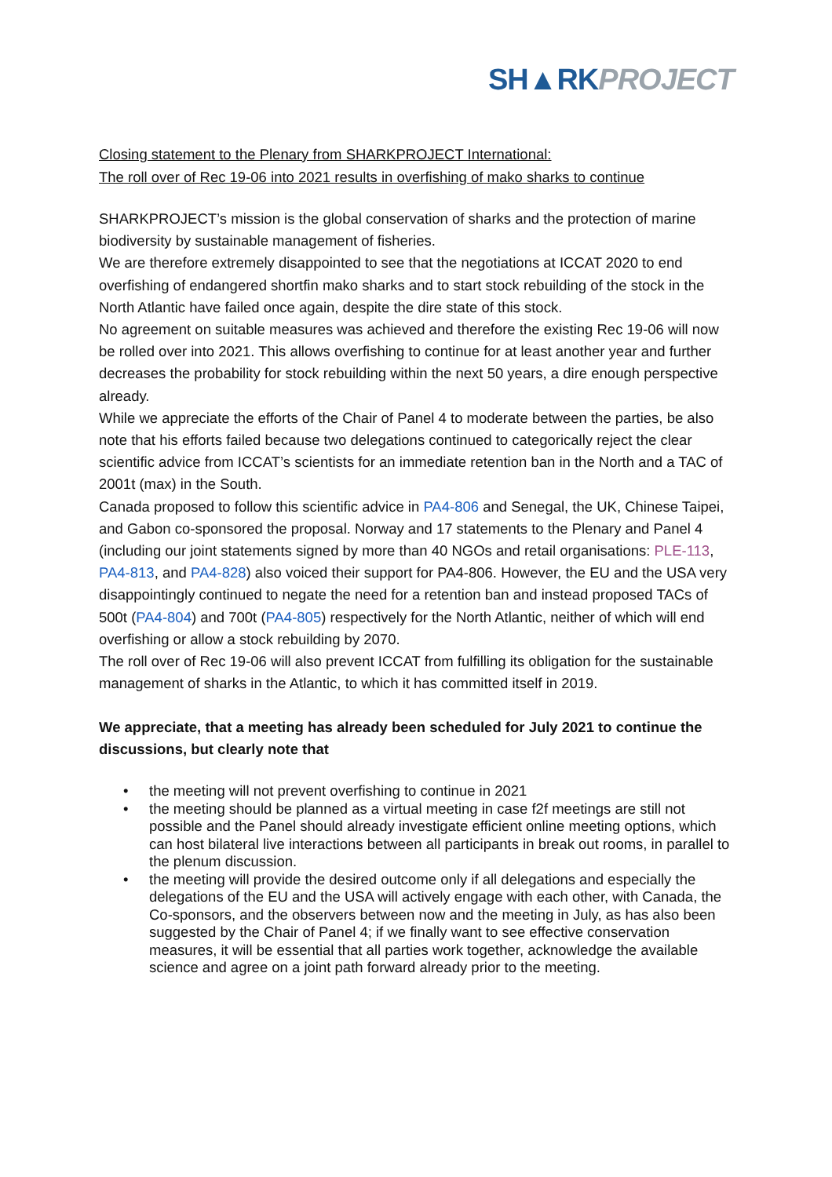SH▲RK PROJECT
Closing statement to the Plenary from SHARKPROJECT International:
The roll over of Rec 19-06 into 2021 results in overfishing of mako sharks to continue
SHARKPROJECT’s mission is the global conservation of sharks and the protection of marine biodiversity by sustainable management of fisheries.
We are therefore extremely disappointed to see that the negotiations at ICCAT 2020 to end overfishing of endangered shortfin mako sharks and to start stock rebuilding of the stock in the North Atlantic have failed once again, despite the dire state of this stock.
No agreement on suitable measures was achieved and therefore the existing Rec 19-06 will now be rolled over into 2021. This allows overfishing to continue for at least another year and further decreases the probability for stock rebuilding within the next 50 years, a dire enough perspective already.
While we appreciate the efforts of the Chair of Panel 4 to moderate between the parties, be also note that his efforts failed because two delegations continued to categorically reject the clear scientific advice from ICCAT’s scientists for an immediate retention ban in the North and a TAC of 2001t (max) in the South.
Canada proposed to follow this scientific advice in PA4-806 and Senegal, the UK, Chinese Taipei, and Gabon co-sponsored the proposal. Norway and 17 statements to the Plenary and Panel 4 (including our joint statements signed by more than 40 NGOs and retail organisations: PLE-113, PA4-813, and PA4-828) also voiced their support for PA4-806. However, the EU and the USA very disappointingly continued to negate the need for a retention ban and instead proposed TACs of 500t (PA4-804) and 700t (PA4-805) respectively for the North Atlantic, neither of which will end overfishing or allow a stock rebuilding by 2070.
The roll over of Rec 19-06 will also prevent ICCAT from fulfilling its obligation for the sustainable management of sharks in the Atlantic, to which it has committed itself in 2019.
We appreciate, that a meeting has already been scheduled for July 2021 to continue the discussions, but clearly note that
• the meeting will not prevent overfishing to continue in 2021
• the meeting should be planned as a virtual meeting in case f2f meetings are still not possible and the Panel should already investigate efficient online meeting options, which can host bilateral live interactions between all participants in break out rooms, in parallel to the plenum discussion.
• the meeting will provide the desired outcome only if all delegations and especially the delegations of the EU and the USA will actively engage with each other, with Canada, the Co-sponsors, and the observers between now and the meeting in July, as has also been suggested by the Chair of Panel 4; if we finally want to see effective conservation measures, it will be essential that all parties work together, acknowledge the available science and agree on a joint path forward already prior to the meeting.